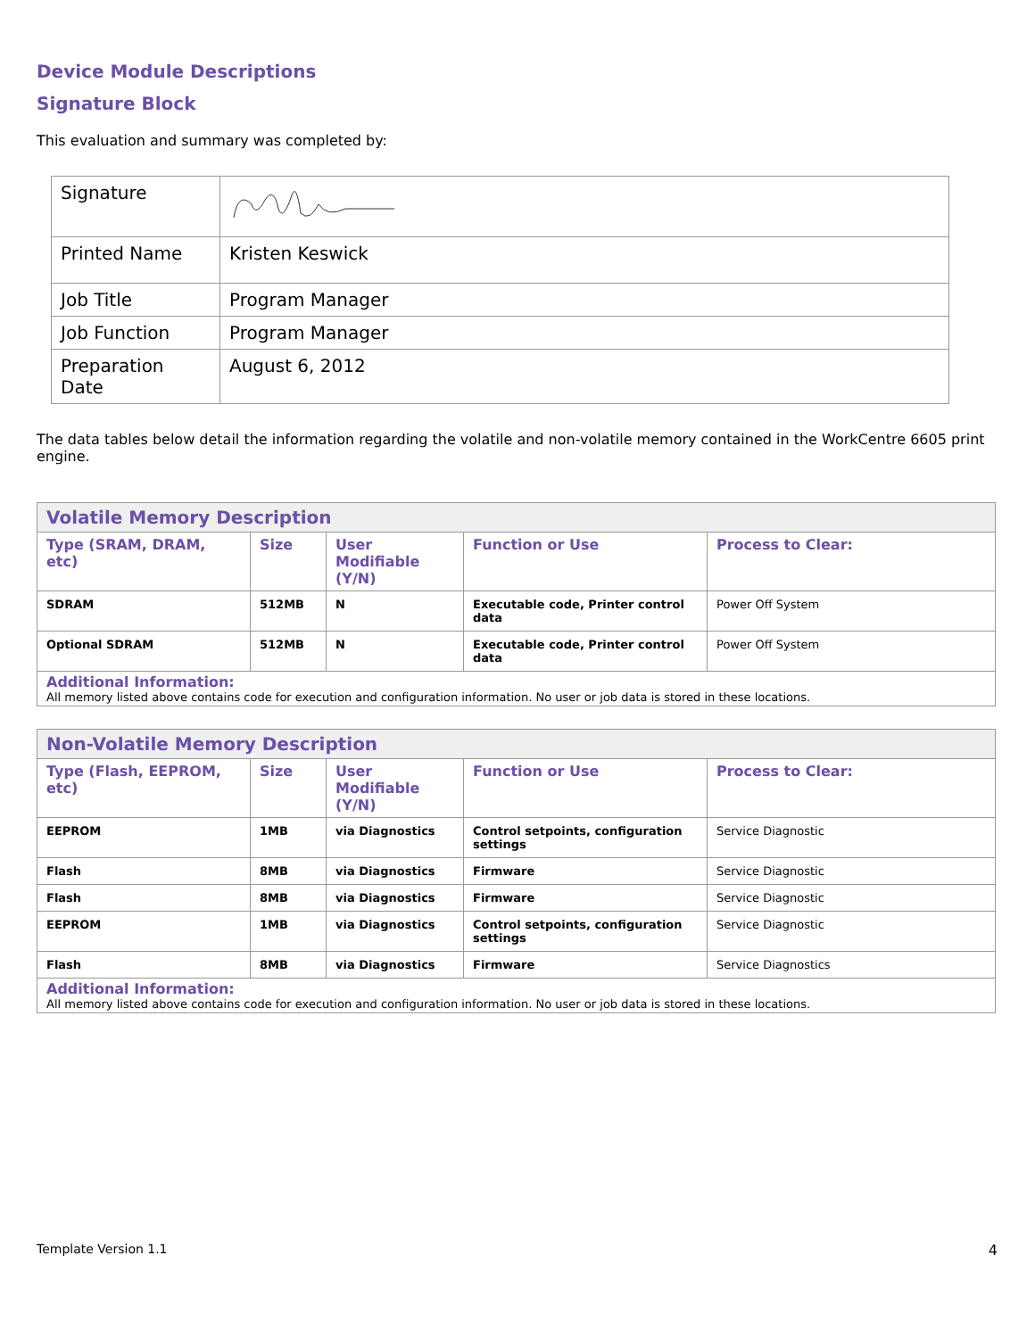Device Module Descriptions
Signature Block
This evaluation and summary was completed by:
| Signature | |
| Printed Name | Kristen Keswick |
| Job Title | Program Manager |
| Job Function | Program Manager |
| Preparation Date | August 6, 2012 |
The data tables below detail the information regarding the volatile and non-volatile memory contained in the WorkCentre 6605 print engine.
| Volatile Memory Description | | | | |
| --- | --- | --- | --- | --- |
| Type (SRAM, DRAM, etc) | Size | User Modifiable (Y/N) | Function or Use | Process to Clear: |
| SDRAM | 512MB | N | Executable code, Printer control data | Power Off System |
| Optional SDRAM | 512MB | N | Executable code, Printer control data | Power Off System |
| Additional Information: All memory listed above contains code for execution and configuration information. No user or job data is stored in these locations. | | | | |
| Non-Volatile Memory Description | | | | |
| --- | --- | --- | --- | --- |
| Type (Flash, EEPROM, etc) | Size | User Modifiable (Y/N) | Function or Use | Process to Clear: |
| EEPROM | 1MB | via Diagnostics | Control setpoints, configuration settings | Service Diagnostic |
| Flash | 8MB | via Diagnostics | Firmware | Service Diagnostic |
| Flash | 8MB | via Diagnostics | Firmware | Service Diagnostic |
| EEPROM | 1MB | via Diagnostics | Control setpoints, configuration settings | Service Diagnostic |
| Flash | 8MB | via Diagnostics | Firmware | Service Diagnostics |
| Additional Information: All memory listed above contains code for execution and configuration information. No user or job data is stored in these locations. | | | | |
Template Version 1.1 4